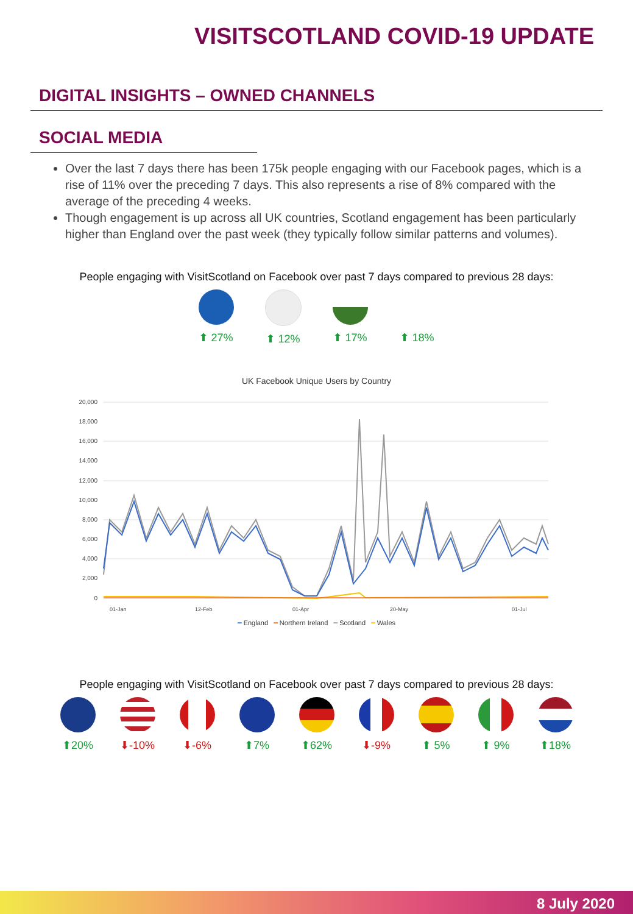VISITSCOTLAND COVID-19 UPDATE
DIGITAL INSIGHTS – OWNED CHANNELS
SOCIAL MEDIA
Over the last 7 days there has been 175k people engaging with our Facebook pages, which is a rise of 11% over the preceding 7 days. This also represents a rise of 8% compared with the average of the preceding 4 weeks.
Though engagement is up across all UK countries, Scotland engagement has been particularly higher than England over the past week (they typically follow similar patterns and volumes).
People engaging with VisitScotland on Facebook over past 7 days compared to previous 28 days:
⬆ 27% ⬆ 12% ⬆ 17% ⬆ 18%
UK Facebook Unique Users by Country
20,000
18,000
16,000
14,000
12,000
10,000
8,000
6,000
4,000
2,000
0
01-Jan
12-Feb
01-Apr
20-May
01-Jul
━ England ━ Northern Ireland ━ Scotland ━ Wales
People engaging with VisitScotland on Facebook over past 7 days compared to previous 28 days:
⬆20% ⬇-10% ⬇-6% ⬆7% ⬆62% ⬇-9% ⬆ 5% ⬆ 9% ⬆18%
8 July 2020